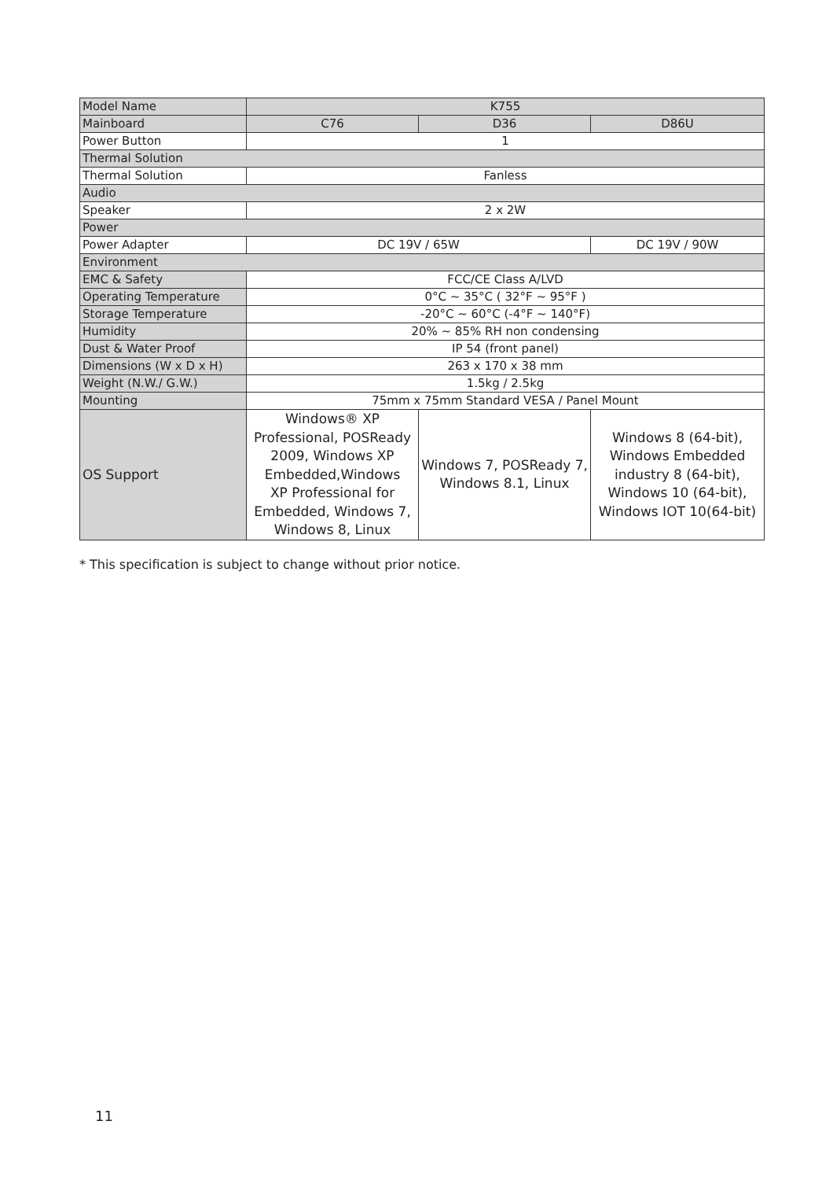| Model Name | K755 | | |
| Mainboard | C76 | D36 | D86U |
| Power Button | 1 | | |
| Thermal Solution | | | |
| Thermal Solution | Fanless | | |
| Audio | | | |
| Speaker | 2 x 2W | | |
| Power | | | |
| Power Adapter | DC 19V / 65W | | DC 19V / 90W |
| Environment | | | |
| EMC & Safety | FCC/CE Class A/LVD | | |
| Operating Temperature | 0°C ~ 35°C ( 32°F ~ 95°F ) | | |
| Storage Temperature | -20°C ~ 60°C (-4°F ~ 140°F) | | |
| Humidity | 20% ~ 85% RH non condensing | | |
| Dust & Water Proof | IP 54 (front panel) | | |
| Dimensions (W x D x H) | 263 x 170 x 38 mm | | |
| Weight (N.W./ G.W.) | 1.5kg / 2.5kg | | |
| Mounting | 75mm x 75mm Standard VESA / Panel Mount | | |
| OS Support | Windows® XP Professional, POSReady 2009, Windows XP Embedded,Windows XP Professional for Embedded, Windows 7, Windows 8, Linux | Windows 7, POSReady 7, Windows 8.1, Linux | Windows 8 (64-bit), Windows Embedded industry 8 (64-bit), Windows 10 (64-bit), Windows IOT 10(64-bit) |
* This specification is subject to change without prior notice.
11